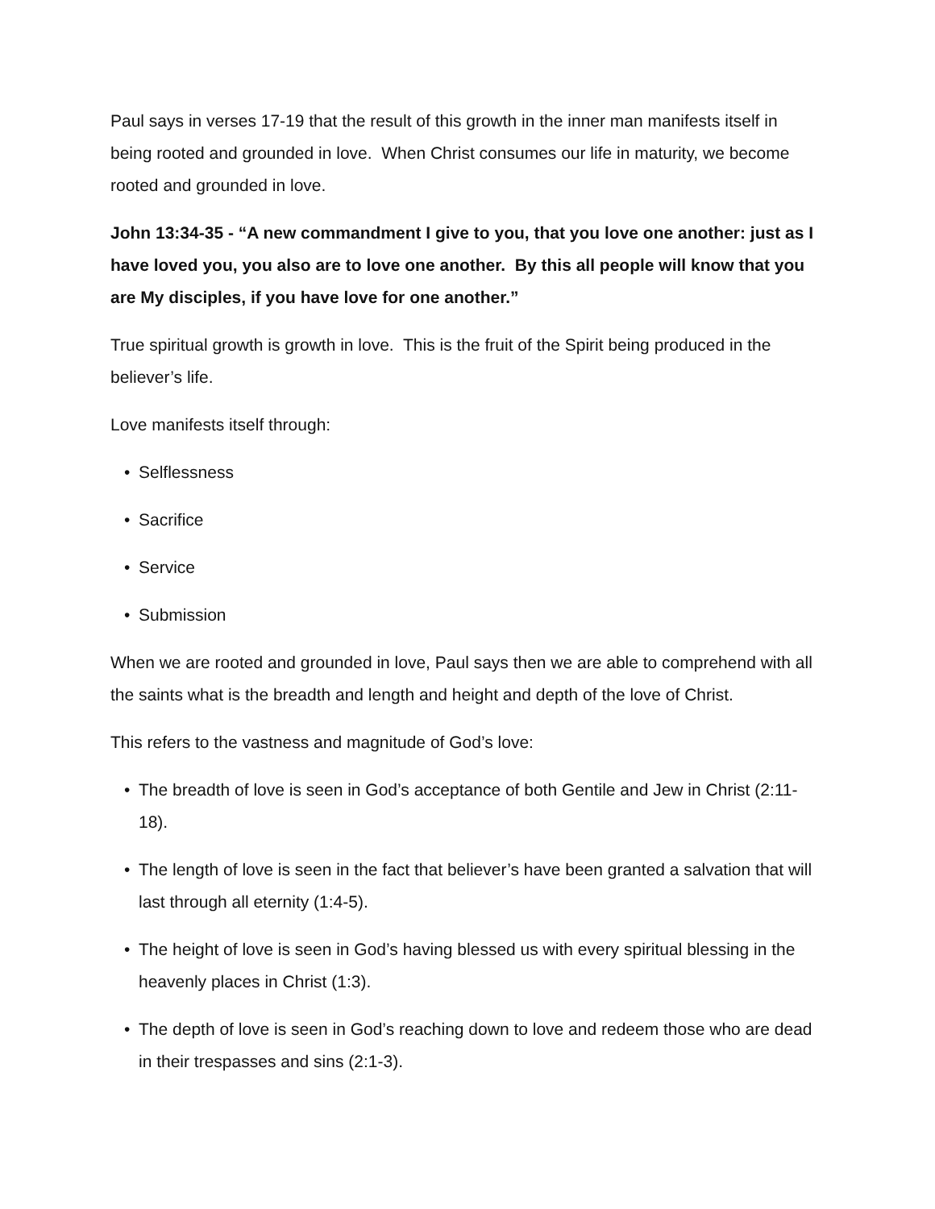Paul says in verses 17-19 that the result of this growth in the inner man manifests itself in being rooted and grounded in love. When Christ consumes our life in maturity, we become rooted and grounded in love.
John 13:34-35 - “A new commandment I give to you, that you love one another: just as I have loved you, you also are to love one another. By this all people will know that you are My disciples, if you have love for one another.”
True spiritual growth is growth in love. This is the fruit of the Spirit being produced in the believer’s life.
Love manifests itself through:
• Selflessness
• Sacrifice
• Service
• Submission
When we are rooted and grounded in love, Paul says then we are able to comprehend with all the saints what is the breadth and length and height and depth of the love of Christ.
This refers to the vastness and magnitude of God’s love:
• The breadth of love is seen in God’s acceptance of both Gentile and Jew in Christ (2:11-18).
• The length of love is seen in the fact that believer’s have been granted a salvation that will last through all eternity (1:4-5).
• The height of love is seen in God’s having blessed us with every spiritual blessing in the heavenly places in Christ (1:3).
• The depth of love is seen in God’s reaching down to love and redeem those who are dead in their trespasses and sins (2:1-3).